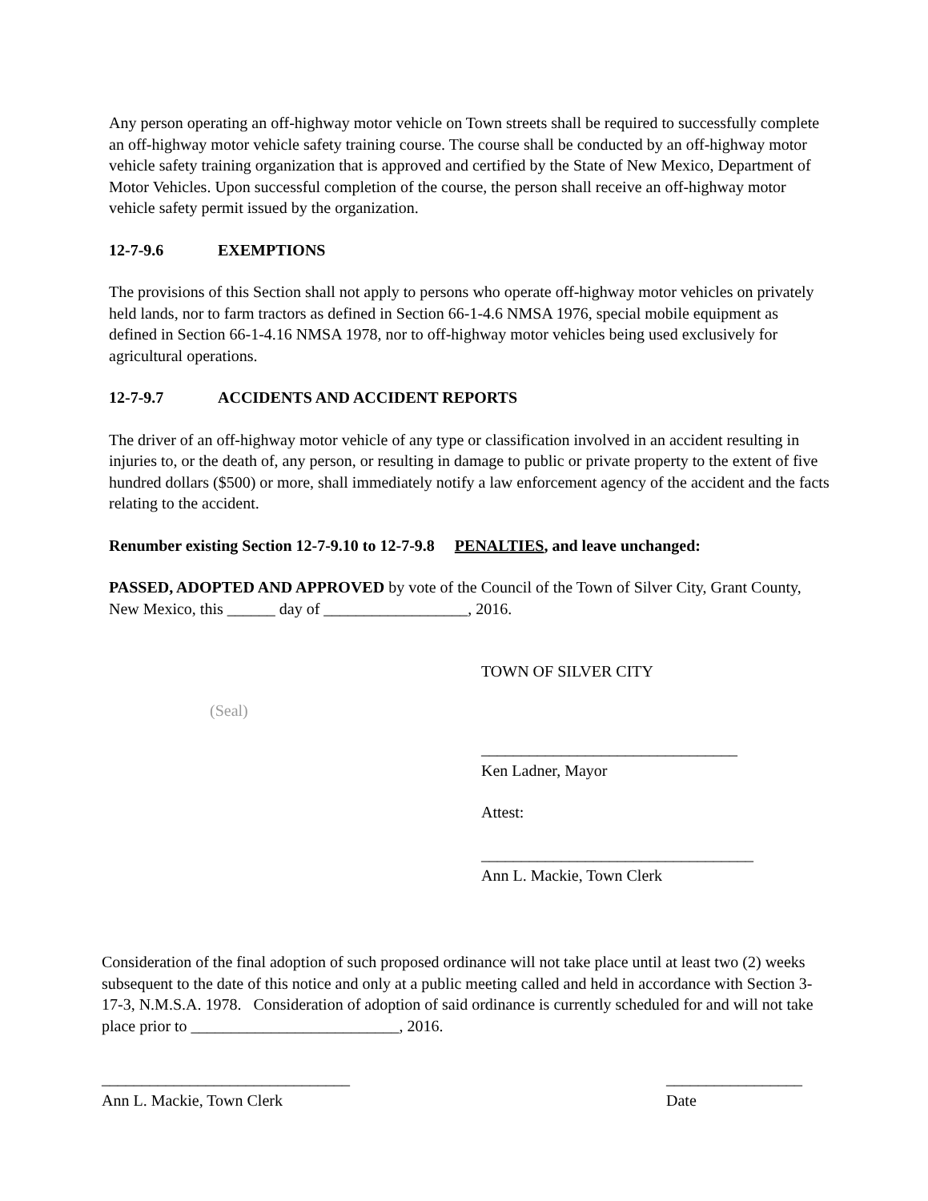Any person operating an off-highway motor vehicle on Town streets shall be required to successfully complete an off-highway motor vehicle safety training course. The course shall be conducted by an off-highway motor vehicle safety training organization that is approved and certified by the State of New Mexico, Department of Motor Vehicles. Upon successful completion of the course, the person shall receive an off-highway motor vehicle safety permit issued by the organization.
12-7-9.6 EXEMPTIONS
The provisions of this Section shall not apply to persons who operate off-highway motor vehicles on privately held lands, nor to farm tractors as defined in Section 66-1-4.6 NMSA 1976, special mobile equipment as defined in Section 66-1-4.16 NMSA 1978, nor to off-highway motor vehicles being used exclusively for agricultural operations.
12-7-9.7 ACCIDENTS AND ACCIDENT REPORTS
The driver of an off-highway motor vehicle of any type or classification involved in an accident resulting in injuries to, or the death of, any person, or resulting in damage to public or private property to the extent of five hundred dollars ($500) or more, shall immediately notify a law enforcement agency of the accident and the facts relating to the accident.
Renumber existing Section 12-7-9.10 to 12-7-9.8 PENALTIES, and leave unchanged:
PASSED, ADOPTED AND APPROVED by vote of the Council of the Town of Silver City, Grant County, New Mexico, this ______ day of __________________, 2016.
TOWN OF SILVER CITY
(Seal)
________________________________
Ken Ladner, Mayor
Attest:
__________________________________
Ann L. Mackie, Town Clerk
Consideration of the final adoption of such proposed ordinance will not take place until at least two (2) weeks subsequent to the date of this notice and only at a public meeting called and held in accordance with Section 3-17-3, N.M.S.A. 1978. Consideration of adoption of said ordinance is currently scheduled for and will not take place prior to __________________________, 2016.
_______________________________
Ann L. Mackie, Town Clerk
_________________
Date